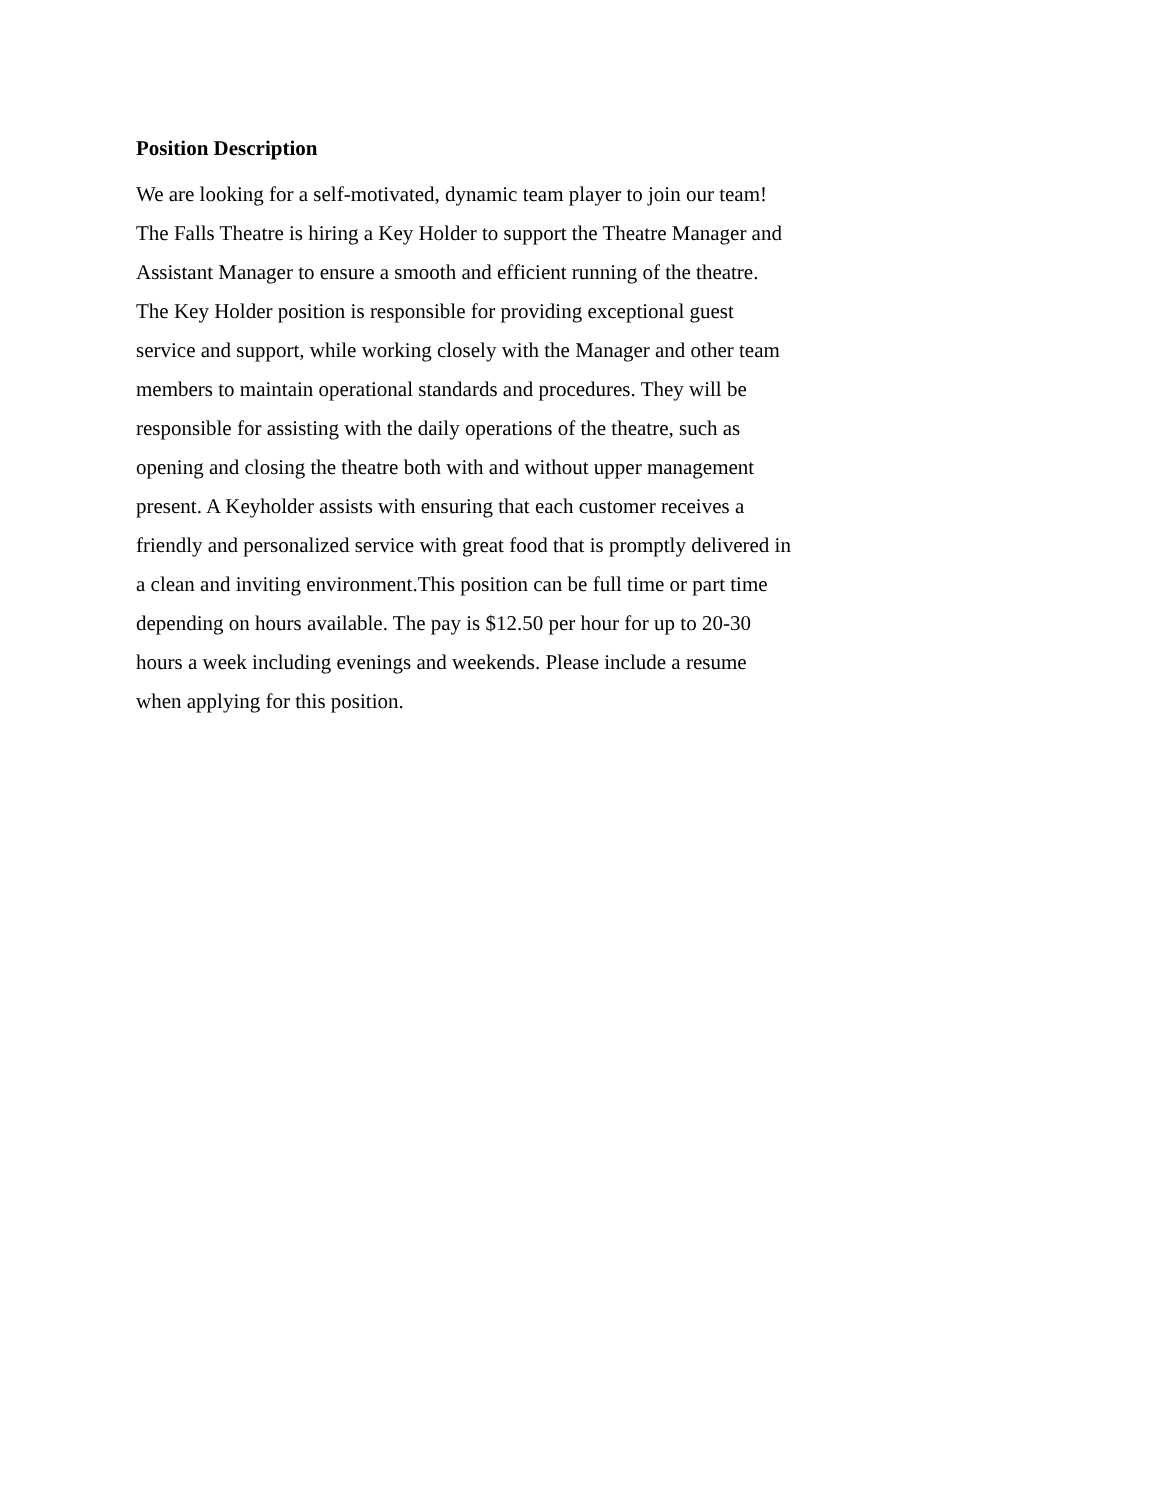Position Description
We are looking for a self-motivated, dynamic team player to join our team!
The Falls Theatre is hiring a Key Holder to support the Theatre Manager and
Assistant Manager to ensure a smooth and efficient running of the theatre.
The Key Holder position is responsible for providing exceptional guest
service and support, while working closely with the Manager and other team
members to maintain operational standards and procedures. They will be
responsible for assisting with the daily operations of the theatre, such as
opening and closing the theatre both with and without upper management
present. A Keyholder assists with ensuring that each customer receives a
friendly and personalized service with great food that is promptly delivered in
a clean and inviting environment.This position can be full time or part time
depending on hours available. The pay is $12.50 per hour for up to 20-30
hours a week including evenings and weekends. Please include a resume
when applying for this position.